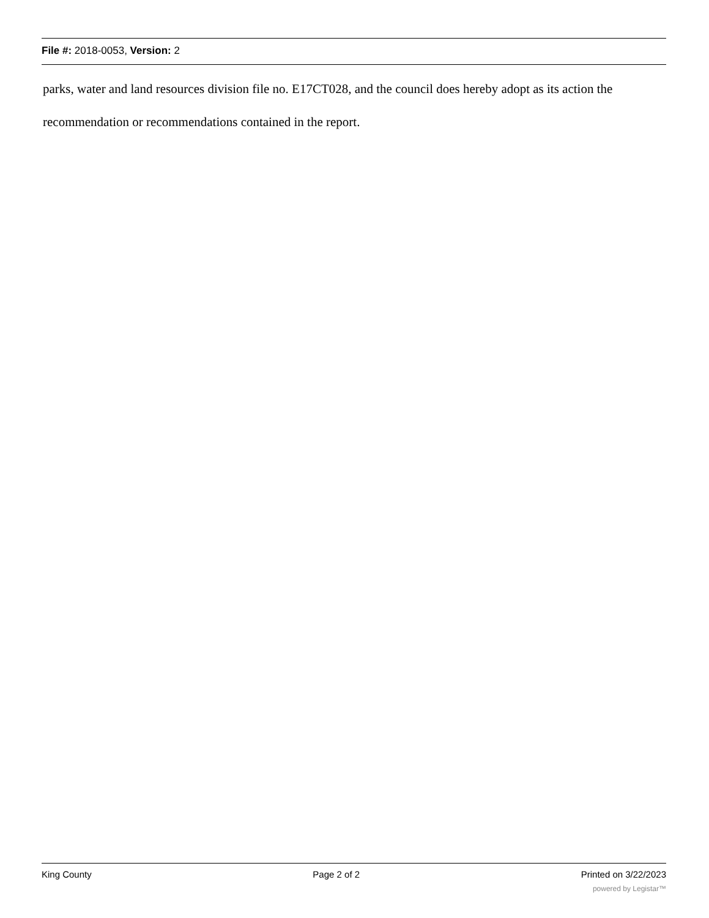File #: 2018-0053, Version: 2
parks, water and land resources division file no. E17CT028, and the council does hereby adopt as its action the recommendation or recommendations contained in the report.
King County Page 2 of 2 Printed on 3/22/2023
powered by Legistar™